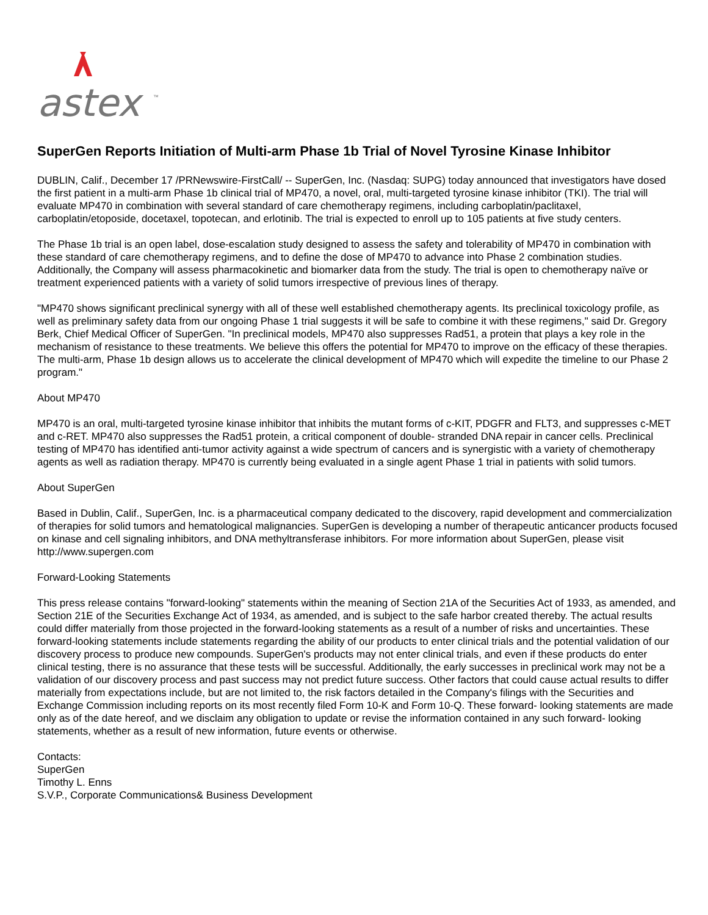astex
™
SuperGen Reports Initiation of Multi-arm Phase 1b Trial of Novel Tyrosine Kinase Inhibitor
DUBLIN, Calif., December 17 /PRNewswire-FirstCall/ -- SuperGen, Inc. (Nasdaq: SUPG) today announced that investigators have dosed the first patient in a multi-arm Phase 1b clinical trial of MP470, a novel, oral, multi-targeted tyrosine kinase inhibitor (TKI). The trial will evaluate MP470 in combination with several standard of care chemotherapy regimens, including carboplatin/paclitaxel, carboplatin/etoposide, docetaxel, topotecan, and erlotinib. The trial is expected to enroll up to 105 patients at five study centers.
The Phase 1b trial is an open label, dose-escalation study designed to assess the safety and tolerability of MP470 in combination with these standard of care chemotherapy regimens, and to define the dose of MP470 to advance into Phase 2 combination studies. Additionally, the Company will assess pharmacokinetic and biomarker data from the study. The trial is open to chemotherapy naïve or treatment experienced patients with a variety of solid tumors irrespective of previous lines of therapy.
"MP470 shows significant preclinical synergy with all of these well established chemotherapy agents. Its preclinical toxicology profile, as well as preliminary safety data from our ongoing Phase 1 trial suggests it will be safe to combine it with these regimens," said Dr. Gregory Berk, Chief Medical Officer of SuperGen. "In preclinical models, MP470 also suppresses Rad51, a protein that plays a key role in the mechanism of resistance to these treatments. We believe this offers the potential for MP470 to improve on the efficacy of these therapies. The multi-arm, Phase 1b design allows us to accelerate the clinical development of MP470 which will expedite the timeline to our Phase 2 program."
About MP470
MP470 is an oral, multi-targeted tyrosine kinase inhibitor that inhibits the mutant forms of c-KIT, PDGFR and FLT3, and suppresses c-MET and c-RET. MP470 also suppresses the Rad51 protein, a critical component of double- stranded DNA repair in cancer cells. Preclinical testing of MP470 has identified anti-tumor activity against a wide spectrum of cancers and is synergistic with a variety of chemotherapy agents as well as radiation therapy. MP470 is currently being evaluated in a single agent Phase 1 trial in patients with solid tumors.
About SuperGen
Based in Dublin, Calif., SuperGen, Inc. is a pharmaceutical company dedicated to the discovery, rapid development and commercialization of therapies for solid tumors and hematological malignancies. SuperGen is developing a number of therapeutic anticancer products focused on kinase and cell signaling inhibitors, and DNA methyltransferase inhibitors. For more information about SuperGen, please visit http://www.supergen.com
Forward-Looking Statements
This press release contains "forward-looking" statements within the meaning of Section 21A of the Securities Act of 1933, as amended, and Section 21E of the Securities Exchange Act of 1934, as amended, and is subject to the safe harbor created thereby. The actual results could differ materially from those projected in the forward-looking statements as a result of a number of risks and uncertainties. These forward-looking statements include statements regarding the ability of our products to enter clinical trials and the potential validation of our discovery process to produce new compounds. SuperGen's products may not enter clinical trials, and even if these products do enter clinical testing, there is no assurance that these tests will be successful. Additionally, the early successes in preclinical work may not be a validation of our discovery process and past success may not predict future success. Other factors that could cause actual results to differ materially from expectations include, but are not limited to, the risk factors detailed in the Company's filings with the Securities and Exchange Commission including reports on its most recently filed Form 10-K and Form 10-Q. These forward- looking statements are made only as of the date hereof, and we disclaim any obligation to update or revise the information contained in any such forward- looking statements, whether as a result of new information, future events or otherwise.
Contacts:
SuperGen
Timothy L. Enns
S.V.P., Corporate Communications& Business Development